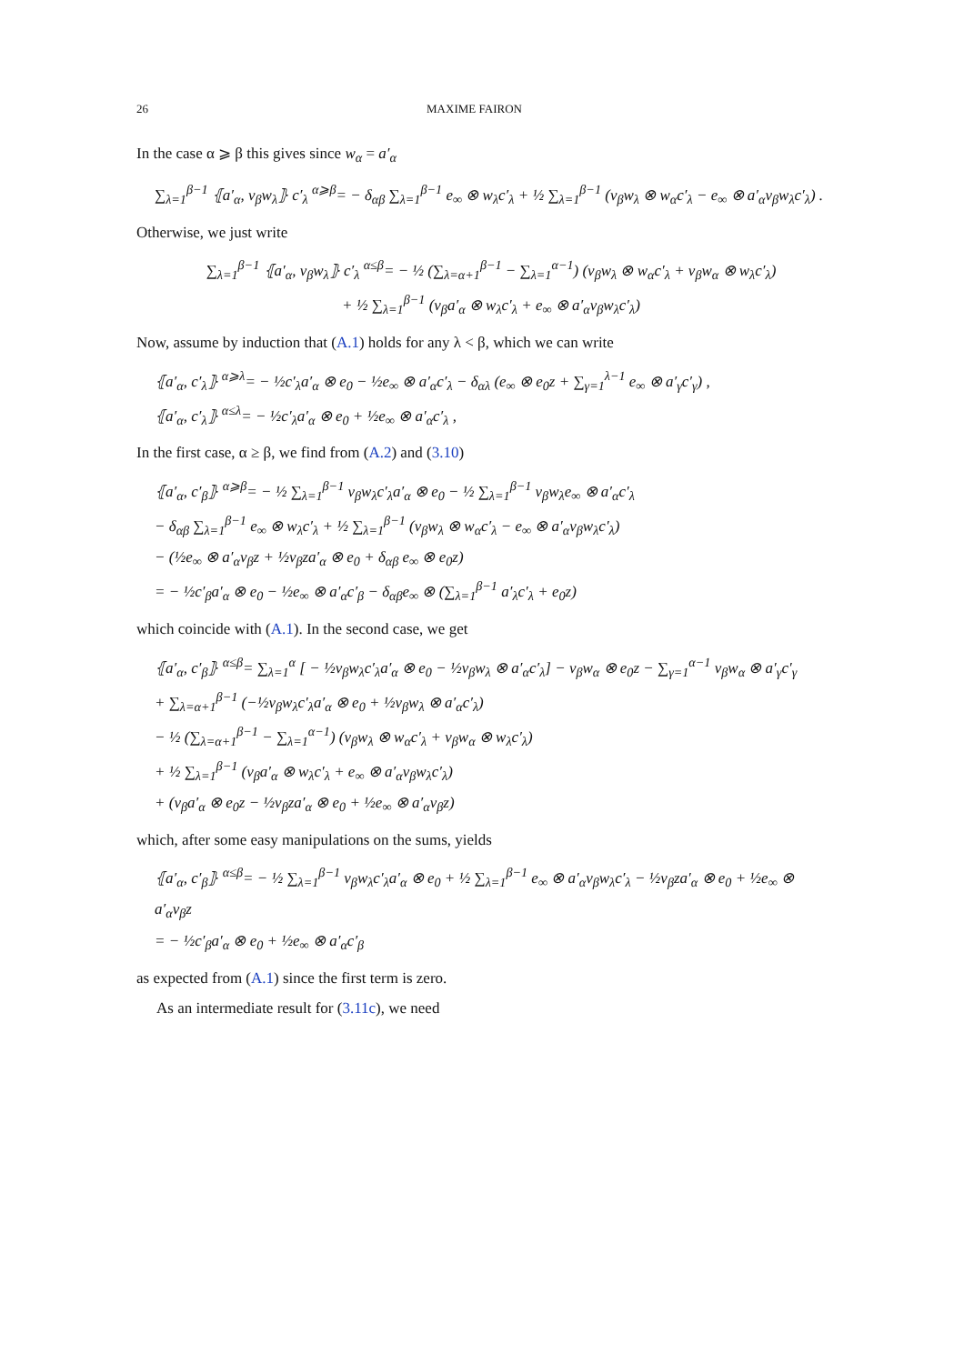26 MAXIME FAIRON
In the case α ⩾ β this gives since w<sub>α</sub> = a′<sub>α</sub>
∑<sub>λ=1</sub><sup>β−1</sup> ⦃a′<sub>α</sub>, v<sub>β</sub>w<sub>λ</sub>⦄ c′<sub>λ</sub> <sup>α⩾β</sup>= − δ<sub>αβ</sub> ∑<sub>λ=1</sub><sup>β−1</sup> e<sub>∞</sub> ⊗ w<sub>λ</sub>c′<sub>λ</sub> + ½ ∑<sub>λ=1</sub><sup>β−1</sup> (v<sub>β</sub>w<sub>λ</sub> ⊗ w<sub>α</sub>c′<sub>λ</sub> − e<sub>∞</sub> ⊗ a′<sub>α</sub>v<sub>β</sub>w<sub>λ</sub>c′<sub>λ</sub>) .
Otherwise, we just write
∑<sub>λ=1</sub><sup>β−1</sup> ⦃a′<sub>α</sub>, v<sub>β</sub>w<sub>λ</sub>⦄ c′<sub>λ</sub> <sup>α≤β</sup>= − ½ (∑<sub>λ=α+1</sub><sup>β−1</sup> − ∑<sub>λ=1</sub><sup>α−1</sup>) (v<sub>β</sub>w<sub>λ</sub> ⊗ w<sub>α</sub>c′<sub>λ</sub> + v<sub>β</sub>w<sub>α</sub> ⊗ w<sub>λ</sub>c′<sub>λ</sub>)
+ ½ ∑<sub>λ=1</sub><sup>β−1</sup> (v<sub>β</sub>a′<sub>α</sub> ⊗ w<sub>λ</sub>c′<sub>λ</sub> + e<sub>∞</sub> ⊗ a′<sub>α</sub>v<sub>β</sub>w<sub>λ</sub>c′<sub>λ</sub>)
Now, assume by induction that (A.1) holds for any λ < β, which we can write
⦃a′<sub>α</sub>, c′<sub>λ</sub>⦄ <sup>α⩾λ</sup>= − ½c′<sub>λ</sub>a′<sub>α</sub> ⊗ e<sub>0</sub> − ½e<sub>∞</sub> ⊗ a′<sub>α</sub>c′<sub>λ</sub> − δ<sub>αλ</sub> (e<sub>∞</sub> ⊗ e<sub>0</sub>z + ∑<sub>γ=1</sub><sup>λ−1</sup> e<sub>∞</sub> ⊗ a′<sub>γ</sub>c′<sub>γ</sub>) ,
⦃a′<sub>α</sub>, c′<sub>λ</sub>⦄ <sup>α≤λ</sup>= − ½c′<sub>λ</sub>a′<sub>α</sub> ⊗ e<sub>0</sub> + ½e<sub>∞</sub> ⊗ a′<sub>α</sub>c′<sub>λ</sub> ,
In the first case, α ≥ β, we find from (A.2) and (3.10)
⦃a′<sub>α</sub>, c′<sub>β</sub>⦄ <sup>α⩾β</sup>= − ½ ∑<sub>λ=1</sub><sup>β−1</sup> v<sub>β</sub>w<sub>λ</sub>c′<sub>λ</sub>a′<sub>α</sub> ⊗ e<sub>0</sub> − ½ ∑<sub>λ=1</sub><sup>β−1</sup> v<sub>β</sub>w<sub>λ</sub>e<sub>∞</sub> ⊗ a′<sub>α</sub>c′<sub>λ</sub>
− δ<sub>αβ</sub> ∑<sub>λ=1</sub><sup>β−1</sup> e<sub>∞</sub> ⊗ w<sub>λ</sub>c′<sub>λ</sub> + ½ ∑<sub>λ=1</sub><sup>β−1</sup> (v<sub>β</sub>w<sub>λ</sub> ⊗ w<sub>α</sub>c′<sub>λ</sub> − e<sub>∞</sub> ⊗ a′<sub>α</sub>v<sub>β</sub>w<sub>λ</sub>c′<sub>λ</sub>)
− (½e<sub>∞</sub> ⊗ a′<sub>α</sub>v<sub>β</sub>z + ½v<sub>β</sub>za′<sub>α</sub> ⊗ e<sub>0</sub> + δ<sub>αβ</sub> e<sub>∞</sub> ⊗ e<sub>0</sub>z)
= − ½c′<sub>β</sub>a′<sub>α</sub> ⊗ e<sub>0</sub> − ½e<sub>∞</sub> ⊗ a′<sub>α</sub>c′<sub>β</sub> − δ<sub>αβ</sub>e<sub>∞</sub> ⊗ (∑<sub>λ=1</sub><sup>β−1</sup> a′<sub>λ</sub>c′<sub>λ</sub> + e<sub>0</sub>z)
which coincide with (A.1). In the second case, we get
⦃a′<sub>α</sub>, c′<sub>β</sub>⦄ <sup>α≤β</sup>= ∑<sub>λ=1</sub><sup>α</sup> [ − ½v<sub>β</sub>w<sub>λ</sub>c′<sub>λ</sub>a′<sub>α</sub> ⊗ e<sub>0</sub> − ½v<sub>β</sub>w<sub>λ</sub> ⊗ a′<sub>α</sub>c′<sub>λ</sub>] − v<sub>β</sub>w<sub>α</sub> ⊗ e<sub>0</sub>z − ∑<sub>γ=1</sub><sup>α−1</sup> v<sub>β</sub>w<sub>α</sub> ⊗ a′<sub>γ</sub>c′<sub>γ</sub>
+ ∑<sub>λ=α+1</sub><sup>β−1</sup> (−½v<sub>β</sub>w<sub>λ</sub>c′<sub>λ</sub>a′<sub>α</sub> ⊗ e<sub>0</sub> + ½v<sub>β</sub>w<sub>λ</sub> ⊗ a′<sub>α</sub>c′<sub>λ</sub>)
− ½ (∑<sub>λ=α+1</sub><sup>β−1</sup> − ∑<sub>λ=1</sub><sup>α−1</sup>) (v<sub>β</sub>w<sub>λ</sub> ⊗ w<sub>α</sub>c′<sub>λ</sub> + v<sub>β</sub>w<sub>α</sub> ⊗ w<sub>λ</sub>c′<sub>λ</sub>)
+ ½ ∑<sub>λ=1</sub><sup>β−1</sup> (v<sub>β</sub>a′<sub>α</sub> ⊗ w<sub>λ</sub>c′<sub>λ</sub> + e<sub>∞</sub> ⊗ a′<sub>α</sub>v<sub>β</sub>w<sub>λ</sub>c′<sub>λ</sub>)
+ (v<sub>β</sub>a′<sub>α</sub> ⊗ e<sub>0</sub>z − ½v<sub>β</sub>za′<sub>α</sub> ⊗ e<sub>0</sub> + ½e<sub>∞</sub> ⊗ a′<sub>α</sub>v<sub>β</sub>z)
which, after some easy manipulations on the sums, yields
⦃a′<sub>α</sub>, c′<sub>β</sub>⦄ <sup>α≤β</sup>= − ½ ∑<sub>λ=1</sub><sup>β−1</sup> v<sub>β</sub>w<sub>λ</sub>c′<sub>λ</sub>a′<sub>α</sub> ⊗ e<sub>0</sub> + ½ ∑<sub>λ=1</sub><sup>β−1</sup> e<sub>∞</sub> ⊗ a′<sub>α</sub>v<sub>β</sub>w<sub>λ</sub>c′<sub>λ</sub> − ½v<sub>β</sub>za′<sub>α</sub> ⊗ e<sub>0</sub> + ½e<sub>∞</sub> ⊗ a′<sub>α</sub>v<sub>β</sub>z
= − ½c′<sub>β</sub>a′<sub>α</sub> ⊗ e<sub>0</sub> + ½e<sub>∞</sub> ⊗ a′<sub>α</sub>c′<sub>β</sub>
as expected from (A.1) since the first term is zero.
As an intermediate result for (3.11c), we need